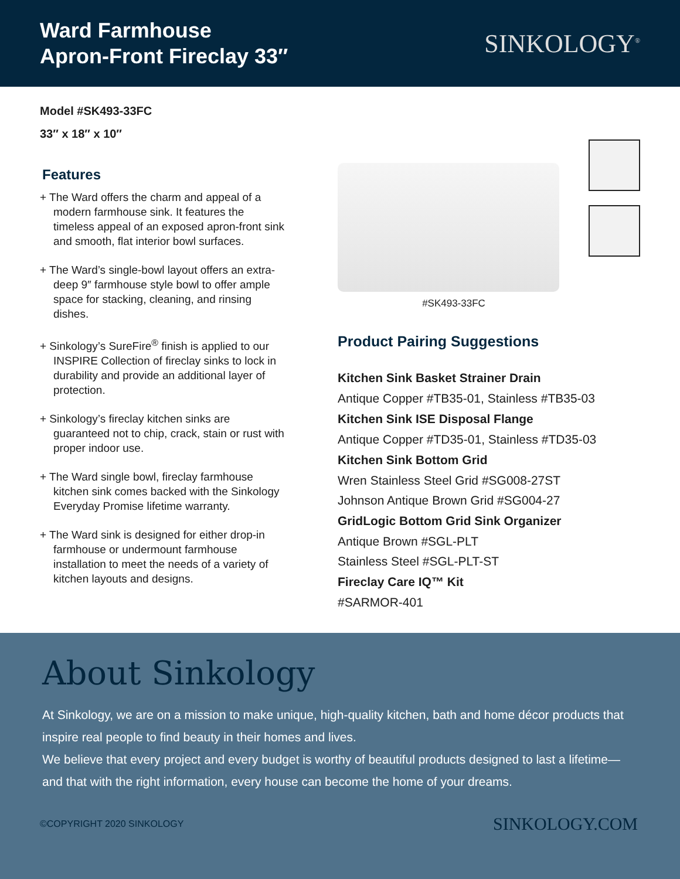Ward Farmhouse
Apron-Front Fireclay 33″
SINKOLOGY<sup>®</sup>
Model #SK493-33FC
33″ x 18″ x 10″
Features
+ The Ward offers the charm and appeal of a modern farmhouse sink. It features the timeless appeal of an exposed apron-front sink and smooth, flat interior bowl surfaces.
+ The Ward’s single-bowl layout offers an extra-deep 9″ farmhouse style bowl to offer ample space for stacking, cleaning, and rinsing dishes.
+ Sinkology’s SureFire<sup>®</sup> finish is applied to our INSPIRE Collection of fireclay sinks to lock in durability and provide an additional layer of protection.
+ Sinkology’s fireclay kitchen sinks are guaranteed not to chip, crack, stain or rust with proper indoor use.
+ The Ward single bowl, fireclay farmhouse kitchen sink comes backed with the Sinkology Everyday Promise lifetime warranty.
+ The Ward sink is designed for either drop-in farmhouse or undermount farmhouse installation to meet the needs of a variety of kitchen layouts and designs.
#SK493-33FC
Product Pairing Suggestions
Kitchen Sink Basket Strainer Drain
Antique Copper #TB35-01, Stainless #TB35-03
Kitchen Sink ISE Disposal Flange
Antique Copper #TD35-01, Stainless #TD35-03
Kitchen Sink Bottom Grid
Wren Stainless Steel Grid #SG008-27ST
Johnson Antique Brown Grid #SG004-27
GridLogic Bottom Grid Sink Organizer
Antique Brown #SGL-PLT
Stainless Steel #SGL-PLT-ST
Fireclay Care IQ™ Kit
#SARMOR-401
About Sinkology
At Sinkology, we are on a mission to make unique, high-quality kitchen, bath and home décor products that inspire real people to find beauty in their homes and lives.
We believe that every project and every budget is worthy of beautiful products designed to last a lifetime—and that with the right information, every house can become the home of your dreams.
©COPYRIGHT 2020 SINKOLOGY SINKOLOGY.COM